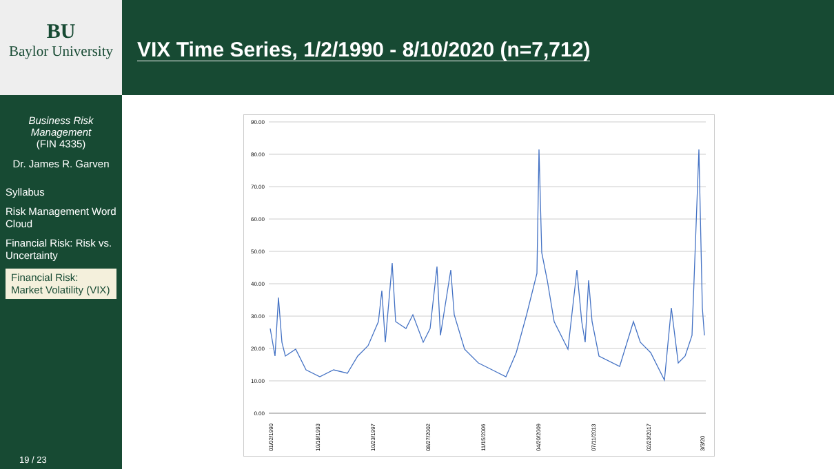BU
Baylor University
Business Risk
Management
(FIN 4335)
Dr. James R. Garven
Syllabus
Risk Management Word Cloud
Financial Risk: Risk vs. Uncertainty
Financial Risk: Market Volatility (VIX)
19 / 23
VIX Time Series, 1/2/1990 - 8/10/2020 (n=7,712)
90.00
80.00
70.00
60.00
50.00
40.00
30.00
20.00
10.00
0.00
01/02/1990
10/18/1993
10/23/1997
08/27/2002
11/15/2006
04/20/2009
07/11/2013
02/23/2017
3/3/20